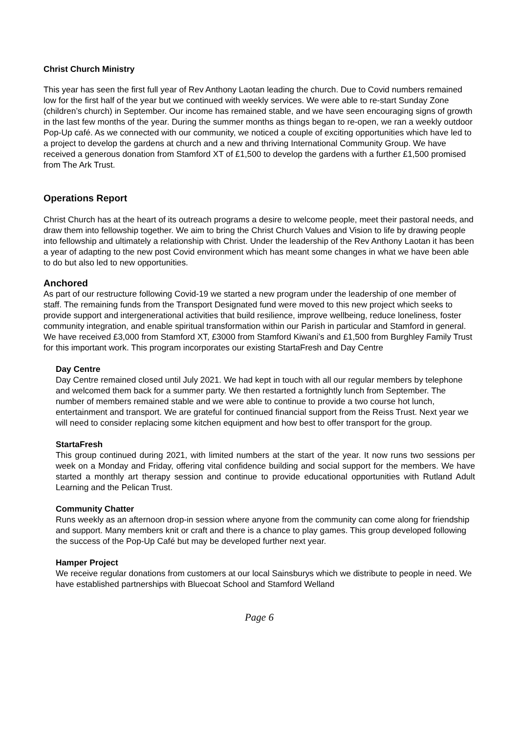Christ Church Ministry
This year has seen the first full year of Rev Anthony Laotan leading the church. Due to Covid numbers remained low for the first half of the year but we continued with weekly services. We were able to re-start Sunday Zone (children’s church) in September. Our income has remained stable, and we have seen encouraging signs of growth in the last few months of the year. During the summer months as things began to re-open, we ran a weekly outdoor Pop-Up café. As we connected with our community, we noticed a couple of exciting opportunities which have led to a project to develop the gardens at church and a new and thriving International Community Group. We have received a generous donation from Stamford XT of £1,500 to develop the gardens with a further £1,500 promised from The Ark Trust.
Operations Report
Christ Church has at the heart of its outreach programs a desire to welcome people, meet their pastoral needs, and draw them into fellowship together. We aim to bring the Christ Church Values and Vision to life by drawing people into fellowship and ultimately a relationship with Christ. Under the leadership of the Rev Anthony Laotan it has been a year of adapting to the new post Covid environment which has meant some changes in what we have been able to do but also led to new opportunities.
Anchored
As part of our restructure following Covid-19 we started a new program under the leadership of one member of staff. The remaining funds from the Transport Designated fund were moved to this new project which seeks to provide support and intergenerational activities that build resilience, improve wellbeing, reduce loneliness, foster community integration, and enable spiritual transformation within our Parish in particular and Stamford in general. We have received £3,000 from Stamford XT, £3000 from Stamford Kiwani’s and £1,500 from Burghley Family Trust for this important work. This program incorporates our existing StartaFresh and Day Centre
Day Centre
Day Centre remained closed until July 2021. We had kept in touch with all our regular members by telephone and welcomed them back for a summer party. We then restarted a fortnightly lunch from September. The number of members remained stable and we were able to continue to provide a two course hot lunch, entertainment and transport. We are grateful for continued financial support from the Reiss Trust. Next year we will need to consider replacing some kitchen equipment and how best to offer transport for the group.
StartaFresh
This group continued during 2021, with limited numbers at the start of the year. It now runs two sessions per week on a Monday and Friday, offering vital confidence building and social support for the members. We have started a monthly art therapy session and continue to provide educational opportunities with Rutland Adult Learning and the Pelican Trust.
Community Chatter
Runs weekly as an afternoon drop-in session where anyone from the community can come along for friendship and support. Many members knit or craft and there is a chance to play games. This group developed following the success of the Pop-Up Café but may be developed further next year.
Hamper Project
We receive regular donations from customers at our local Sainsburys which we distribute to people in need. We have established partnerships with Bluecoat School and Stamford Welland
Page 6